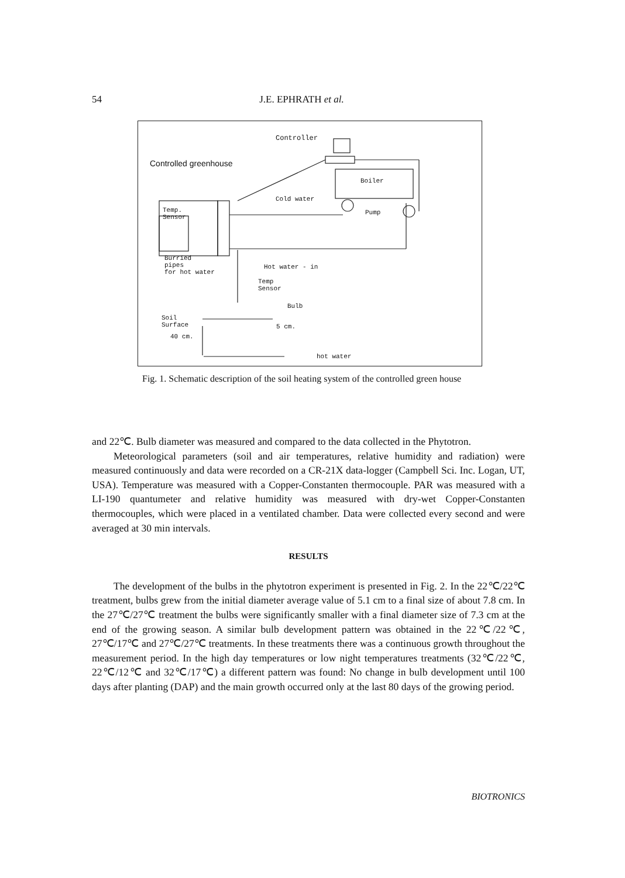54 J.E. EPHRATH et al.
Controller
Controlled greenhouse
Boiler
Cold water
Pump
Temp.
Sensor
Burried
pipes
for hot water
Hot water - in
Temp
Sensor
Bulb
Soil
Surface
5 cm.
40 cm.
hot water
Fig. 1. Schematic description of the soil heating system of the controlled green house
and 22℃. Bulb diameter was measured and compared to the data collected in the Phytotron.
Meteorological parameters (soil and air temperatures, relative humidity and radiation) were measured continuously and data were recorded on a CR-21X data-logger (Campbell Sci. Inc. Logan, UT, USA). Temperature was measured with a Copper-Constanten thermocouple. PAR was measured with a LI-190 quantumeter and relative humidity was measured with dry-wet Copper-Constanten thermocouples, which were placed in a ventilated chamber. Data were collected every second and were averaged at 30 min intervals.
RESULTS
The development of the bulbs in the phytotron experiment is presented in Fig. 2. In the 22℃/22℃ treatment, bulbs grew from the initial diameter average value of 5.1 cm to a final size of about 7.8 cm. In the 27℃/27℃ treatment the bulbs were significantly smaller with a final diameter size of 7.3 cm at the end of the growing season. A similar bulb development pattern was obtained in the 22℃/22℃, 27℃/17℃ and 27℃/27℃ treatments. In these treatments there was a continuous growth throughout the measurement period. In the high day temperatures or low night temperatures treatments (32℃/22℃, 22℃/12℃ and 32℃/17℃) a different pattern was found: No change in bulb development until 100 days after planting (DAP) and the main growth occurred only at the last 80 days of the growing period.
BIOTRONICS